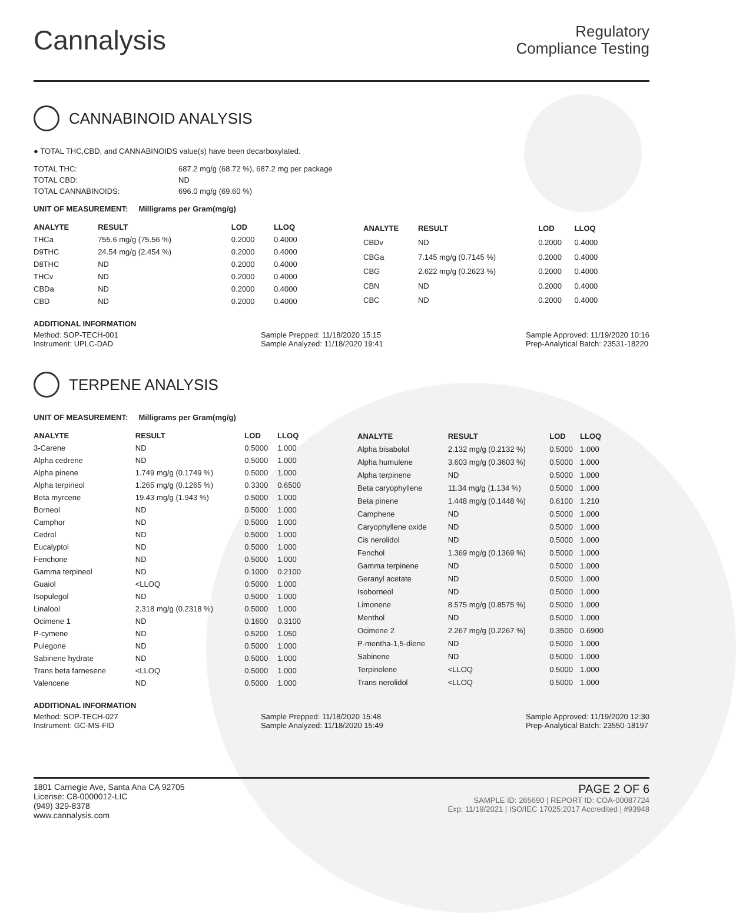Cannalysis
Regulatory
Compliance Testing
CANNABINOID ANALYSIS
● TOTAL THC,CBD, and CANNABINOIDS value(s) have been decarboxylated.
| TOTAL THC: | 687.2 mg/g (68.72 %), 687.2 mg per package |
| TOTAL CBD: | ND |
| TOTAL CANNABINOIDS: | 696.0 mg/g (69.60 %) |
UNIT OF MEASUREMENT: Milligrams per Gram(mg/g)
| ANALYTE | RESULT | LOD | LLOQ |
| --- | --- | --- | --- |
| THCa | 755.6 mg/g (75.56 %) | 0.2000 | 0.4000 |
| D9THC | 24.54 mg/g (2.454 %) | 0.2000 | 0.4000 |
| D8THC | ND | 0.2000 | 0.4000 |
| THCv | ND | 0.2000 | 0.4000 |
| CBDa | ND | 0.2000 | 0.4000 |
| CBD | ND | 0.2000 | 0.4000 |
| ANALYTE | RESULT | LOD | LLOQ |
| --- | --- | --- | --- |
| CBDv | ND | 0.2000 | 0.4000 |
| CBGa | 7.145 mg/g (0.7145 %) | 0.2000 | 0.4000 |
| CBG | 2.622 mg/g (0.2623 %) | 0.2000 | 0.4000 |
| CBN | ND | 0.2000 | 0.4000 |
| CBC | ND | 0.2000 | 0.4000 |
ADDITIONAL INFORMATION
Method: SOP-TECH-001
Instrument: UPLC-DAD
Sample Prepped: 11/18/2020 15:15
Sample Analyzed: 11/18/2020 19:41
Sample Approved: 11/19/2020 10:16
Prep-Analytical Batch: 23531-18220
TERPENE ANALYSIS
UNIT OF MEASUREMENT: Milligrams per Gram(mg/g)
| ANALYTE | RESULT | LOD | LLOQ |
| --- | --- | --- | --- |
| 3-Carene | ND | 0.5000 | 1.000 |
| Alpha cedrene | ND | 0.5000 | 1.000 |
| Alpha pinene | 1.749 mg/g (0.1749 %) | 0.5000 | 1.000 |
| Alpha terpineol | 1.265 mg/g (0.1265 %) | 0.3300 | 0.6500 |
| Beta myrcene | 19.43 mg/g (1.943 %) | 0.5000 | 1.000 |
| Borneol | ND | 0.5000 | 1.000 |
| Camphor | ND | 0.5000 | 1.000 |
| Cedrol | ND | 0.5000 | 1.000 |
| Eucalyptol | ND | 0.5000 | 1.000 |
| Fenchone | ND | 0.5000 | 1.000 |
| Gamma terpineol | ND | 0.1000 | 0.2100 |
| Guaiol | <LLOQ | 0.5000 | 1.000 |
| Isopulegol | ND | 0.5000 | 1.000 |
| Linalool | 2.318 mg/g (0.2318 %) | 0.5000 | 1.000 |
| Ocimene 1 | ND | 0.1600 | 0.3100 |
| P-cymene | ND | 0.5200 | 1.050 |
| Pulegone | ND | 0.5000 | 1.000 |
| Sabinene hydrate | ND | 0.5000 | 1.000 |
| Trans beta farnesene | <LLOQ | 0.5000 | 1.000 |
| Valencene | ND | 0.5000 | 1.000 |
| ANALYTE | RESULT | LOD | LLOQ |
| --- | --- | --- | --- |
| Alpha bisabolol | 2.132 mg/g (0.2132 %) | 0.5000 | 1.000 |
| Alpha humulene | 3.603 mg/g (0.3603 %) | 0.5000 | 1.000 |
| Alpha terpinene | ND | 0.5000 | 1.000 |
| Beta caryophyllene | 11.34 mg/g (1.134 %) | 0.5000 | 1.000 |
| Beta pinene | 1.448 mg/g (0.1448 %) | 0.6100 | 1.210 |
| Camphene | ND | 0.5000 | 1.000 |
| Caryophyllene oxide | ND | 0.5000 | 1.000 |
| Cis nerolidol | ND | 0.5000 | 1.000 |
| Fenchol | 1.369 mg/g (0.1369 %) | 0.5000 | 1.000 |
| Gamma terpinene | ND | 0.5000 | 1.000 |
| Geranyl acetate | ND | 0.5000 | 1.000 |
| Isoborneol | ND | 0.5000 | 1.000 |
| Limonene | 8.575 mg/g (0.8575 %) | 0.5000 | 1.000 |
| Menthol | ND | 0.5000 | 1.000 |
| Ocimene 2 | 2.267 mg/g (0.2267 %) | 0.3500 | 0.6900 |
| P-mentha-1,5-diene | ND | 0.5000 | 1.000 |
| Sabinene | ND | 0.5000 | 1.000 |
| Terpinolene | <LLOQ | 0.5000 | 1.000 |
| Trans nerolidol | <LLOQ | 0.5000 | 1.000 |
ADDITIONAL INFORMATION
Method: SOP-TECH-027
Instrument: GC-MS-FID
Sample Prepped: 11/18/2020 15:48
Sample Analyzed: 11/18/2020 15:49
Sample Approved: 11/19/2020 12:30
Prep-Analytical Batch: 23550-18197
1801 Carnegie Ave, Santa Ana CA 92705
License: C8-0000012-LIC
(949) 329-8378
www.cannalysis.com
PAGE 2 OF 6
SAMPLE ID: 265690 | REPORT ID: COA-00087724
Exp: 11/19/2021 | ISO/IEC 17025:2017 Accredited | #93948